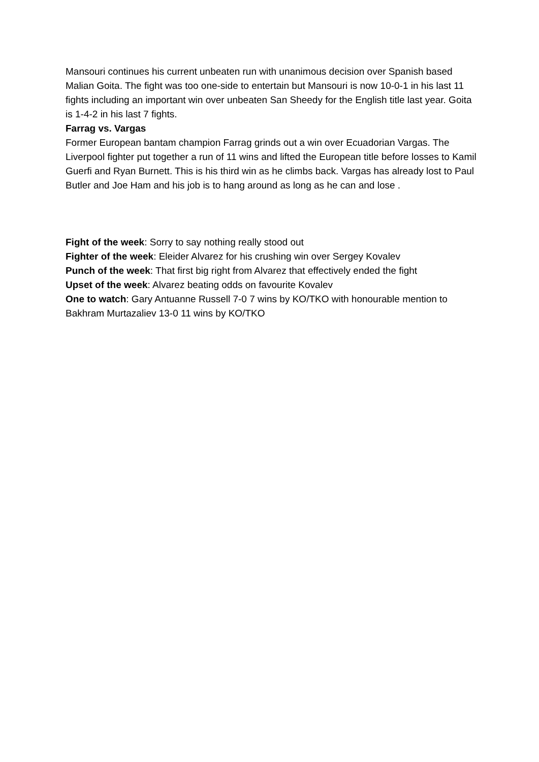Mansouri continues his current unbeaten run with unanimous decision over Spanish based Malian Goita. The fight was too one-side to entertain but Mansouri is now 10-0-1 in his last 11 fights including an important win over unbeaten San Sheedy for the English title last year. Goita is 1-4-2 in his last 7 fights.
Farrag vs. Vargas
Former European bantam champion Farrag grinds out a win over Ecuadorian Vargas. The Liverpool fighter put together a run of 11 wins and lifted the European title before losses to Kamil Guerfi and Ryan Burnett. This is his third win as he climbs back. Vargas has already lost to Paul Butler and Joe Ham and his job is to hang around as long as he can and lose .
Fight of the week: Sorry to say nothing really stood out
Fighter of the week: Eleider Alvarez for his crushing win over Sergey Kovalev
Punch of the week: That first big right from Alvarez that effectively ended the fight
Upset of the week: Alvarez beating odds on favourite Kovalev
One to watch: Gary Antuanne Russell 7-0 7 wins by KO/TKO with honourable mention to Bakhram Murtazaliev 13-0 11 wins by KO/TKO